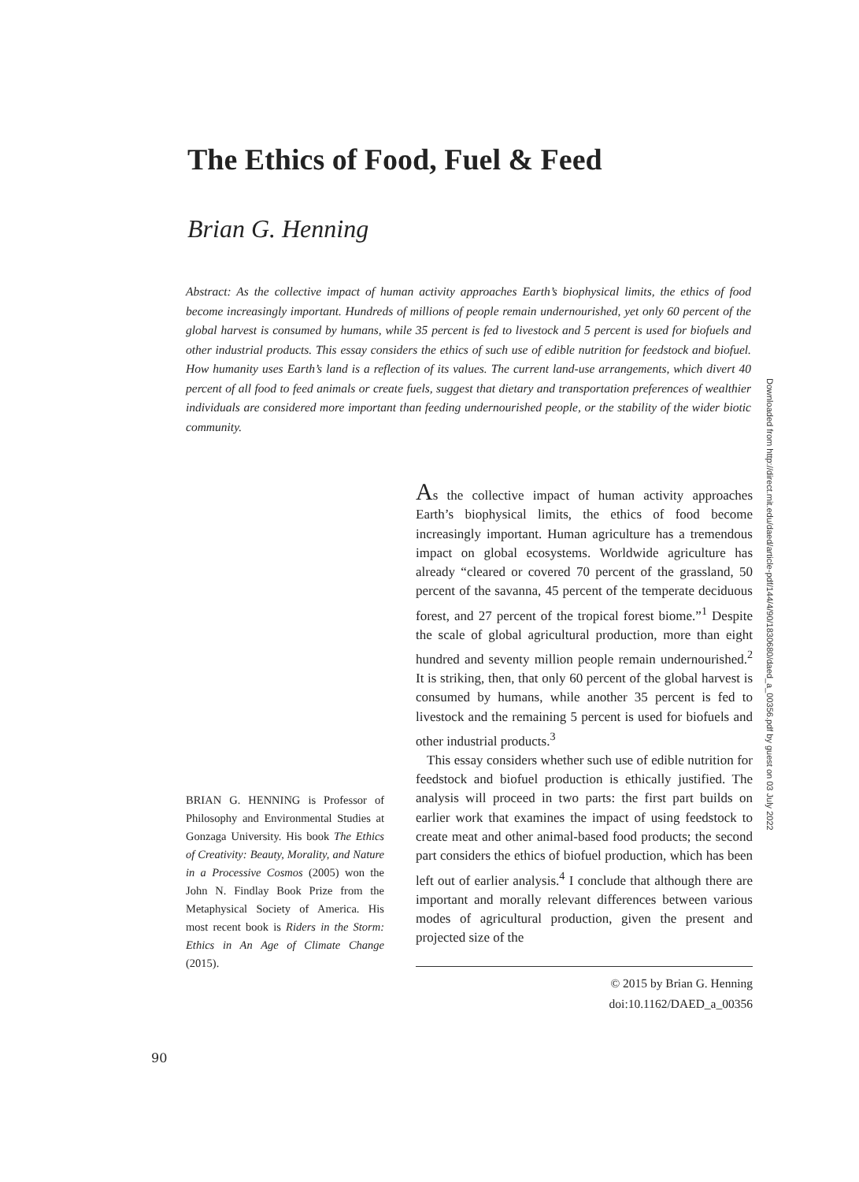The Ethics of Food, Fuel & Feed
Brian G. Henning
Abstract: As the collective impact of human activity approaches Earth’s biophysical limits, the ethics of food become increasingly important. Hundreds of millions of people remain undernourished, yet only 60 percent of the global harvest is consumed by humans, while 35 percent is fed to livestock and 5 percent is used for biofuels and other industrial products. This essay considers the ethics of such use of edible nutrition for feedstock and biofuel. How humanity uses Earth’s land is a reflection of its values. The current land-use arrangements, which divert 40 percent of all food to feed animals or create fuels, suggest that dietary and transportation preferences of wealthier individuals are considered more important than feeding undernourished people, or the stability of the wider biotic community.
Downloaded from http://direct.mit.edu/daed/article-pdf/144/4/90/1830680/daed_a_00356.pdf by guest on 03 July 2022
BRIAN G. HENNING is Professor of Philosophy and Environmental Studies at Gonzaga University. His book The Ethics of Creativity: Beauty, Morality, and Nature in a Processive Cosmos (2005) won the John N. Findlay Book Prize from the Metaphysical Society of America. His most recent book is Riders in the Storm: Ethics in An Age of Climate Change (2015).
As the collective impact of human activity approaches Earth’s biophysical limits, the ethics of food become increasingly important. Human agriculture has a tremendous impact on global ecosystems. Worldwide agriculture has already “cleared or covered 70 percent of the grassland, 50 percent of the savanna, 45 percent of the temperate deciduous forest, and 27 percent of the tropical forest biome.”<sup>1</sup> Despite the scale of global agricultural production, more than eight hundred and seventy million people remain undernourished.<sup>2</sup> It is striking, then, that only 60 percent of the global harvest is consumed by humans, while another 35 percent is fed to livestock and the remaining 5 percent is used for biofuels and other industrial products.<sup>3</sup>
This essay considers whether such use of edible nutrition for feedstock and biofuel production is ethically justified. The analysis will proceed in two parts: the first part builds on earlier work that examines the impact of using feedstock to create meat and other animal-based food products; the second part considers the ethics of biofuel production, which has been left out of earlier analysis.<sup>4</sup> I conclude that although there are important and morally relevant differences between various modes of agricultural production, given the present and projected size of the
© 2015 by Brian G. Henning
doi:10.1162/DAED_a_00356
90